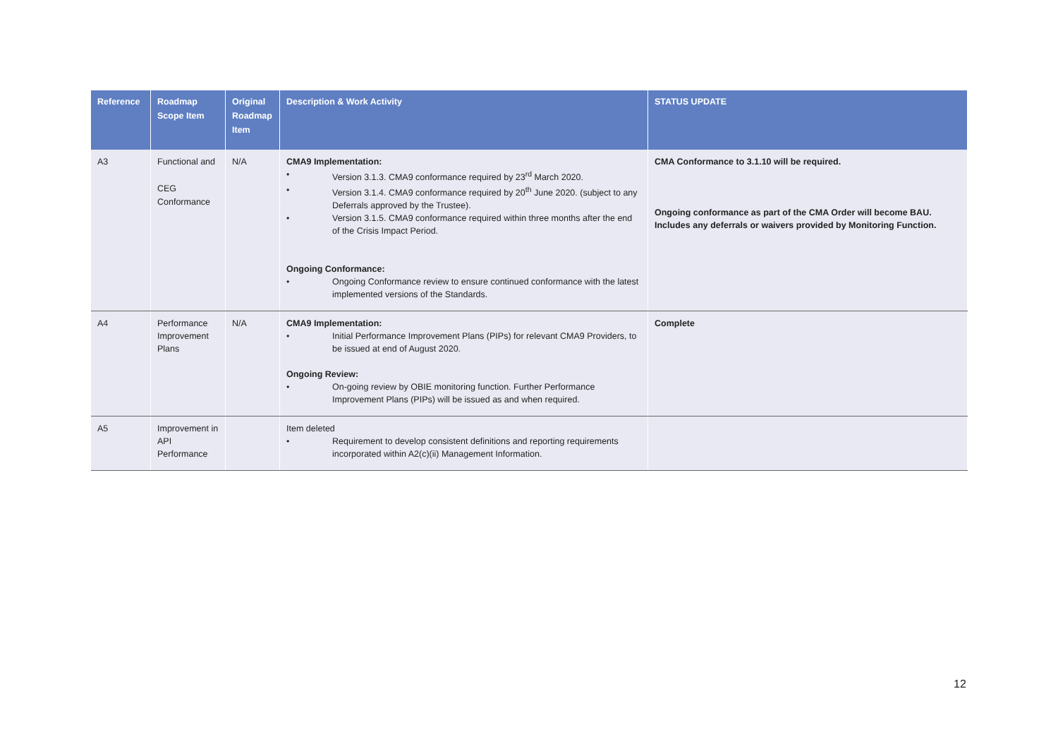| Reference | Roadmap Scope Item | Original Roadmap Item | Description & Work Activity | STATUS UPDATE |
| --- | --- | --- | --- | --- |
| A3 | Functional and CEG Conformance | N/A | CMA9 Implementation: • Version 3.1.3. CMA9 conformance required by 23<sup>rd</sup> March 2020. • Version 3.1.4. CMA9 conformance required by 20<sup>th</sup> June 2020. (subject to any Deferrals approved by the Trustee). • Version 3.1.5. CMA9 conformance required within three months after the end of the Crisis Impact Period. Ongoing Conformance: • Ongoing Conformance review to ensure continued conformance with the latest implemented versions of the Standards. | CMA Conformance to 3.1.10 will be required. Ongoing conformance as part of the CMA Order will become BAU. Includes any deferrals or waivers provided by Monitoring Function. |
| A4 | Performance Improvement Plans | N/A | CMA9 Implementation: • Initial Performance Improvement Plans (PIPs) for relevant CMA9 Providers, to be issued at end of August 2020. Ongoing Review: • On-going review by OBIE monitoring function. Further Performance Improvement Plans (PIPs) will be issued as and when required. | Complete |
| A5 | Improvement in API Performance | | Item deleted • Requirement to develop consistent definitions and reporting requirements incorporated within A2(c)(ii) Management Information. | |
12